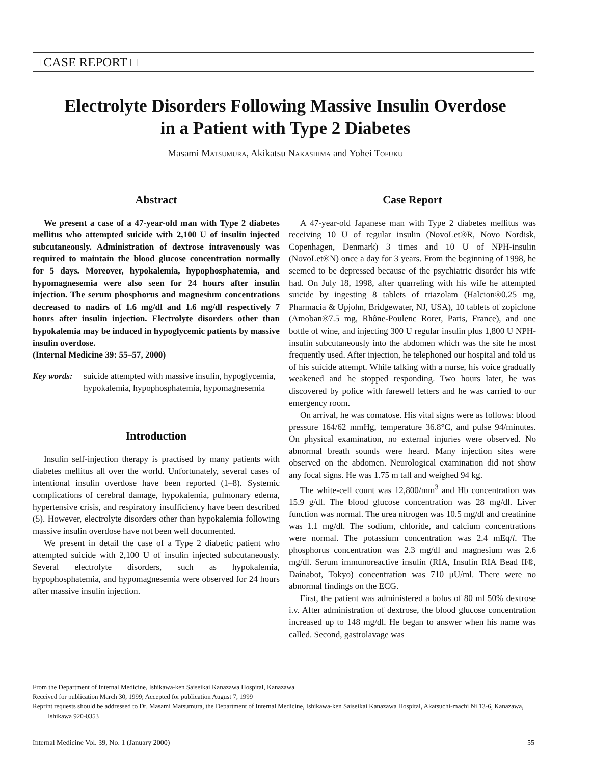□ CASE REPORT □
Electrolyte Disorders Following Massive Insulin Overdose
in a Patient with Type 2 Diabetes
Masami Matsumura, Akikatsu Nakashima and Yohei Tofuku
Abstract
We present a case of a 47-year-old man with Type 2 diabetes mellitus who attempted suicide with 2,100 U of insulin injected subcutaneously. Administration of dextrose intravenously was required to maintain the blood glucose concentration normally for 5 days. Moreover, hypokalemia, hypophosphatemia, and hypomagnesemia were also seen for 24 hours after insulin injection. The serum phosphorus and magnesium concentrations decreased to nadirs of 1.6 mg/dl and 1.6 mg/dl respectively 7 hours after insulin injection. Electrolyte disorders other than hypokalemia may be induced in hypoglycemic patients by massive insulin overdose.
(Internal Medicine 39: 55–57, 2000)
Key words: suicide attempted with massive insulin, hypoglycemia, hypokalemia, hypophosphatemia, hypomagnesemia
Introduction
Insulin self-injection therapy is practised by many patients with diabetes mellitus all over the world. Unfortunately, several cases of intentional insulin overdose have been reported (1–8). Systemic complications of cerebral damage, hypokalemia, pulmonary edema, hypertensive crisis, and respiratory insufficiency have been described (5). However, electrolyte disorders other than hypokalemia following massive insulin overdose have not been well documented.
We present in detail the case of a Type 2 diabetic patient who attempted suicide with 2,100 U of insulin injected subcutaneously. Several electrolyte disorders, such as hypokalemia, hypophosphatemia, and hypomagnesemia were observed for 24 hours after massive insulin injection.
Case Report
A 47-year-old Japanese man with Type 2 diabetes mellitus was receiving 10 U of regular insulin (NovoLet®R, Novo Nordisk, Copenhagen, Denmark) 3 times and 10 U of NPH-insulin (NovoLet®N) once a day for 3 years. From the beginning of 1998, he seemed to be depressed because of the psychiatric disorder his wife had. On July 18, 1998, after quarreling with his wife he attempted suicide by ingesting 8 tablets of triazolam (Halcion®0.25 mg, Pharmacia & Upjohn, Bridgewater, NJ, USA), 10 tablets of zopiclone (Amoban®7.5 mg, Rhône-Poulenc Rorer, Paris, France), and one bottle of wine, and injecting 300 U regular insulin plus 1,800 U NPH-insulin subcutaneously into the abdomen which was the site he most frequently used. After injection, he telephoned our hospital and told us of his suicide attempt. While talking with a nurse, his voice gradually weakened and he stopped responding. Two hours later, he was discovered by police with farewell letters and he was carried to our emergency room.
On arrival, he was comatose. His vital signs were as follows: blood pressure 164/62 mmHg, temperature 36.8°C, and pulse 94/minutes. On physical examination, no external injuries were observed. No abnormal breath sounds were heard. Many injection sites were observed on the abdomen. Neurological examination did not show any focal signs. He was 1.75 m tall and weighed 94 kg.
The white-cell count was 12,800/mm<sup>3</sup> and Hb concentration was 15.9 g/dl. The blood glucose concentration was 28 mg/dl. Liver function was normal. The urea nitrogen was 10.5 mg/dl and creatinine was 1.1 mg/dl. The sodium, chloride, and calcium concentrations were normal. The potassium concentration was 2.4 mEq/l. The phosphorus concentration was 2.3 mg/dl and magnesium was 2.6 mg/dl. Serum immunoreactive insulin (RIA, Insulin RIA Bead II®, Dainabot, Tokyo) concentration was 710 μU/ml. There were no abnormal findings on the ECG.
First, the patient was administered a bolus of 80 ml 50% dextrose i.v. After administration of dextrose, the blood glucose concentration increased up to 148 mg/dl. He began to answer when his name was called. Second, gastrolavage was
From the Department of Internal Medicine, Ishikawa-ken Saiseikai Kanazawa Hospital, Kanazawa
Received for publication March 30, 1999; Accepted for publication August 7, 1999
Reprint requests should be addressed to Dr. Masami Matsumura, the Department of Internal Medicine, Ishikawa-ken Saiseikai Kanazawa Hospital, Akatsuchi-machi Ni 13-6, Kanazawa, Ishikawa 920-0353
Internal Medicine Vol. 39, No. 1 (January 2000) 55